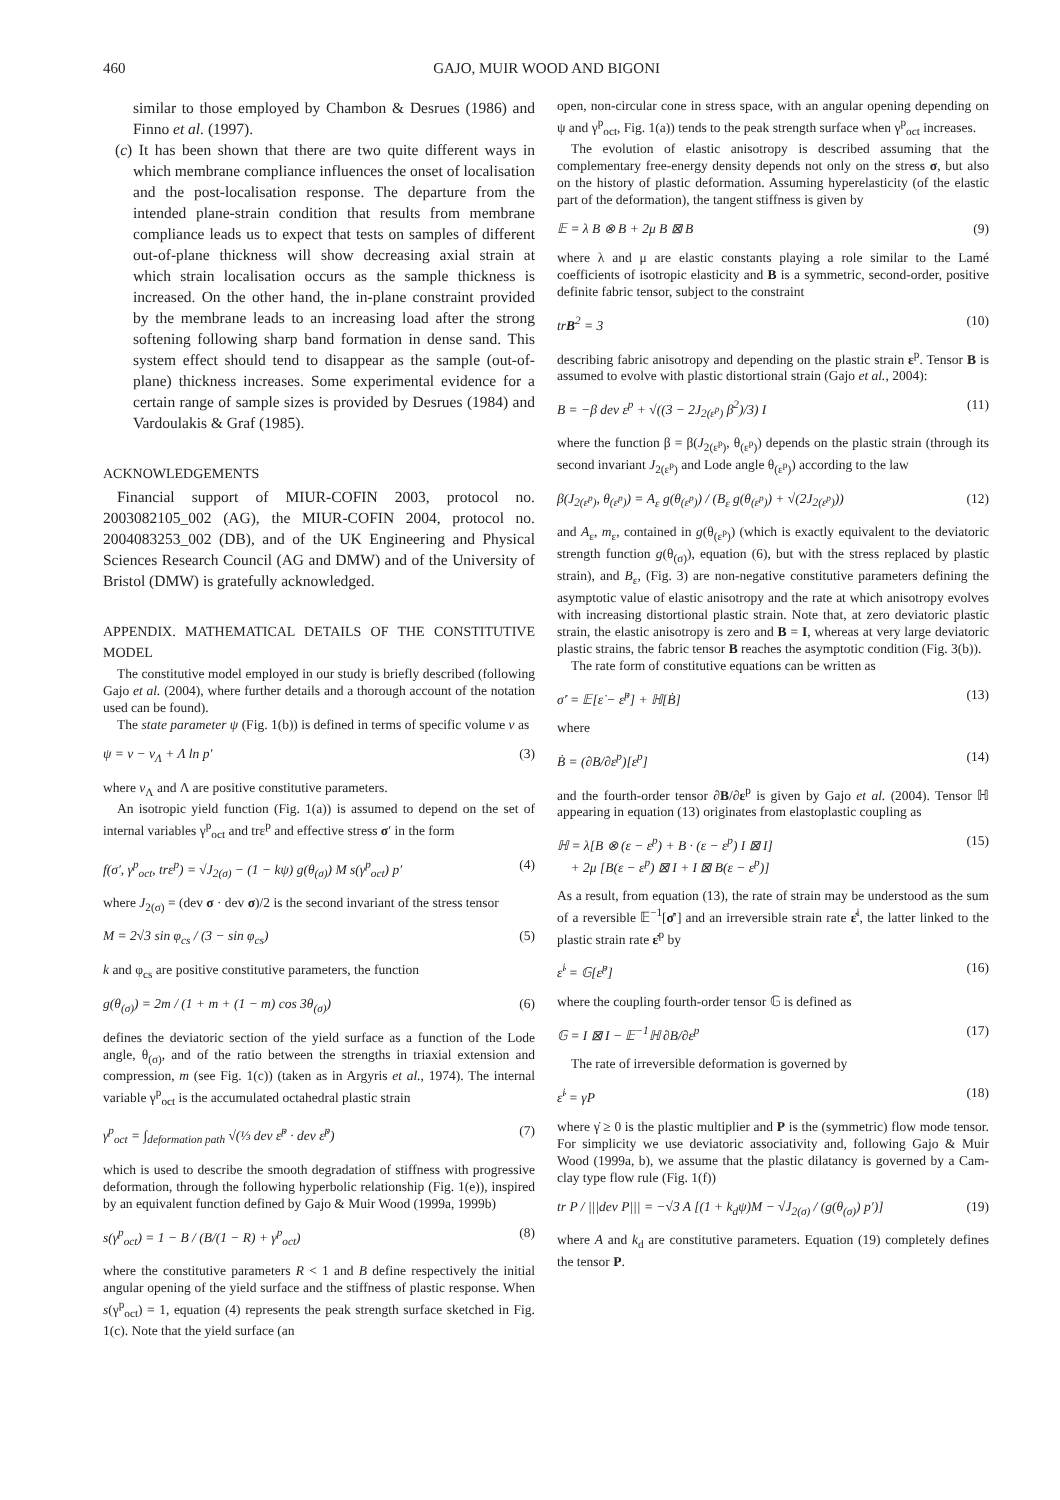460 GAJO, MUIR WOOD AND BIGONI
similar to those employed by Chambon & Desrues (1986) and Finno et al. (1997).
(c) It has been shown that there are two quite different ways in which membrane compliance influences the onset of localisation and the post-localisation response. The departure from the intended plane-strain condition that results from membrane compliance leads us to expect that tests on samples of different out-of-plane thickness will show decreasing axial strain at which strain localisation occurs as the sample thickness is increased. On the other hand, the in-plane constraint provided by the membrane leads to an increasing load after the strong softening following sharp band formation in dense sand. This system effect should tend to disappear as the sample (out-of-plane) thickness increases. Some experimental evidence for a certain range of sample sizes is provided by Desrues (1984) and Vardoulakis & Graf (1985).
ACKNOWLEDGEMENTS
Financial support of MIUR-COFIN 2003, protocol no. 2003082105_002 (AG), the MIUR-COFIN 2004, protocol no. 2004083253_002 (DB), and of the UK Engineering and Physical Sciences Research Council (AG and DMW) and of the University of Bristol (DMW) is gratefully acknowledged.
APPENDIX. MATHEMATICAL DETAILS OF THE CONSTITUTIVE MODEL
The constitutive model employed in our study is briefly described (following Gajo et al. (2004), where further details and a thorough account of the notation used can be found).
The state parameter ψ (Fig. 1(b)) is defined in terms of specific volume v as
ψ = v − v<sub>Λ</sub> + Λ ln p′ (3)
where v<sub>Λ</sub> and Λ are positive constitutive parameters.
An isotropic yield function (Fig. 1(a)) is assumed to depend on the set of internal variables γ<sup>p</sup><sub>oct</sub> and trε<sup>p</sup> and effective stress σ′ in the form
f(σ′, γ<sup>p</sup><sub>oct</sub>, trε<sup>p</sup>) = √J<sub>2(σ)</sub> − (1 − kψ) g(θ<sub>(σ)</sub>) M s(γ<sup>p</sup><sub>oct</sub>) p′ (4)
where J<sub>2(σ)</sub> = (dev σ · dev σ)/2 is the second invariant of the stress tensor
M = 2√3 sin φ<sub>cs</sub> / (3 − sin φ<sub>cs</sub>) (5)
k and φ<sub>cs</sub> are positive constitutive parameters, the function
g(θ<sub>(σ)</sub>) = 2m / (1 + m + (1 − m) cos 3θ<sub>(σ)</sub>) (6)
defines the deviatoric section of the yield surface as a function of the Lode angle, θ<sub>(σ)</sub>, and of the ratio between the strengths in triaxial extension and compression, m (see Fig. 1(c)) (taken as in Argyris et al., 1974). The internal variable γ<sup>p</sup><sub>oct</sub> is the accumulated octahedral plastic strain
γ<sup>p</sup><sub>oct</sub> = ∫<sub>deformation path</sub> √(⅓ dev ε̇<sup>p</sup> · dev ε̇<sup>p</sup>) (7)
which is used to describe the smooth degradation of stiffness with progressive deformation, through the following hyperbolic relationship (Fig. 1(e)), inspired by an equivalent function defined by Gajo & Muir Wood (1999a, 1999b)
s(γ<sup>p</sup><sub>oct</sub>) = 1 − B / (B/(1 − R) + γ<sup>p</sup><sub>oct</sub>) (8)
where the constitutive parameters R < 1 and B define respectively the initial angular opening of the yield surface and the stiffness of plastic response. When s(γ<sup>p</sup><sub>oct</sub>) = 1, equation (4) represents the peak strength surface sketched in Fig. 1(c). Note that the yield surface (an
open, non-circular cone in stress space, with an angular opening depending on ψ and γ<sup>p</sup><sub>oct</sub>, Fig. 1(a)) tends to the peak strength surface when γ<sup>p</sup><sub>oct</sub> increases.
The evolution of elastic anisotropy is described assuming that the complementary free-energy density depends not only on the stress σ, but also on the history of plastic deformation. Assuming hyperelasticity (of the elastic part of the deformation), the tangent stiffness is given by
𝔼 = λ B ⊗ B + 2μ B ⊠ B (9)
where λ and μ are elastic constants playing a role similar to the Lamé coefficients of isotropic elasticity and B is a symmetric, second-order, positive definite fabric tensor, subject to the constraint
trB<sup>2</sup> = 3 (10)
describing fabric anisotropy and depending on the plastic strain ε<sup>p</sup>. Tensor B is assumed to evolve with plastic distortional strain (Gajo et al., 2004):
B = −β dev ε<sup>p</sup> + √((3 − 2J<sub>2(ε<sup>p</sup>)</sub> β<sup>2</sup>)/3) I (11)
where the function β = β(J<sub>2(ε<sup>p</sup>)</sub>, θ<sub>(ε<sup>p</sup>)</sub>) depends on the plastic strain (through its second invariant J<sub>2(ε<sup>p</sup>)</sub> and Lode angle θ<sub>(ε<sup>p</sup>)</sub>) according to the law
β(J<sub>2(ε<sup>p</sup>)</sub>, θ<sub>(ε<sup>p</sup>)</sub>) = A<sub>ε</sub> g(θ<sub>(ε<sup>p</sup>)</sub>) / (B<sub>ε</sub> g(θ<sub>(ε<sup>p</sup>)</sub>) + √(2J<sub>2(ε<sup>p</sup>)</sub>)) (12)
and A<sub>ε</sub>, m<sub>ε</sub>, contained in g(θ<sub>(ε<sup>p</sup>)</sub>) (which is exactly equivalent to the deviatoric strength function g(θ<sub>(σ)</sub>), equation (6), but with the stress replaced by plastic strain), and B<sub>ε</sub>, (Fig. 3) are non-negative constitutive parameters defining the asymptotic value of elastic anisotropy and the rate at which anisotropy evolves with increasing distortional plastic strain. Note that, at zero deviatoric plastic strain, the elastic anisotropy is zero and B = I, whereas at very large deviatoric plastic strains, the fabric tensor B reaches the asymptotic condition (Fig. 3(b)).
The rate form of constitutive equations can be written as
σ̇′ = 𝔼[ε̇ − ε̇<sup>p</sup>] + ℍ[Ḃ] (13)
where
Ḃ = (∂B/∂ε<sup>p</sup>)[ε<sup>p</sup>] (14)
and the fourth-order tensor ∂B/∂ε<sup>p</sup> is given by Gajo et al. (2004). Tensor ℍ appearing in equation (13) originates from elastoplastic coupling as
ℍ = λ[B ⊗ (ε − ε<sup>p</sup>) + B · (ε − ε<sup>p</sup>) I ⊠ I]
+ 2μ [B(ε − ε<sup>p</sup>) ⊠ I + I ⊠ B(ε − ε<sup>p</sup>)] (15)
As a result, from equation (13), the rate of strain may be understood as the sum of a reversible 𝔼<sup>−1</sup>[σ̇′] and an irreversible strain rate ε̇<sup>i</sup>, the latter linked to the plastic strain rate ε̇<sup>p</sup> by
ε̇<sup>i</sup> = 𝔾[ε̇<sup>p</sup>] (16)
where the coupling fourth-order tensor 𝔾 is defined as
𝔾 = I ⊠ I − 𝔼<sup>−1</sup>ℍ ∂B/∂ε<sup>p</sup> (17)
The rate of irreversible deformation is governed by
ε̇<sup>i</sup> = γ̇P (18)
where γ̇ ≥ 0 is the plastic multiplier and P is the (symmetric) flow mode tensor. For simplicity we use deviatoric associativity and, following Gajo & Muir Wood (1999a, b), we assume that the plastic dilatancy is governed by a Cam-clay type flow rule (Fig. 1(f))
tr P / |||dev P||| = −√3 A [(1 + k<sub>d</sub>ψ)M − √J<sub>2(σ)</sub> / (g(θ<sub>(σ)</sub>) p′)] (19)
where A and k<sub>d</sub> are constitutive parameters. Equation (19) completely defines the tensor P.